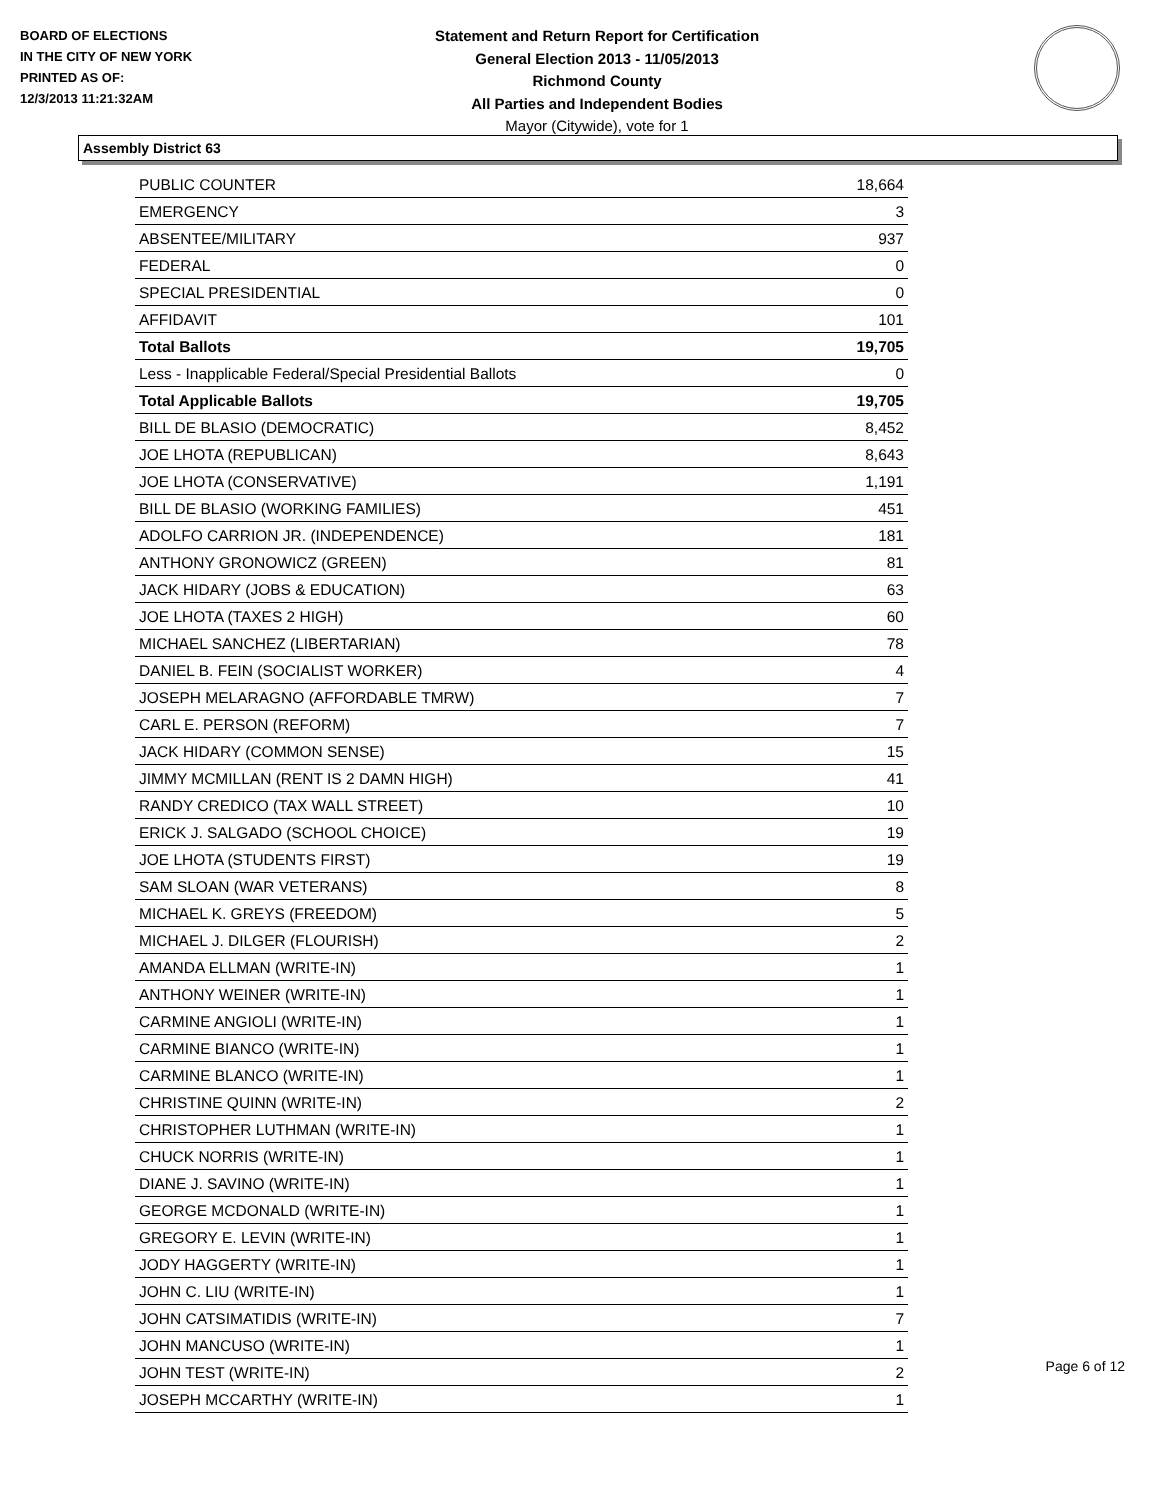BOARD OF ELECTIONS
IN THE CITY OF NEW YORK
PRINTED AS OF:
12/3/2013 11:21:32AM
Statement and Return Report for Certification
General Election 2013 - 11/05/2013
Richmond County
All Parties and Independent Bodies
Mayor (Citywide), vote for 1
Assembly District 63
| PUBLIC COUNTER | 18,664 |
| EMERGENCY | 3 |
| ABSENTEE/MILITARY | 937 |
| FEDERAL | 0 |
| SPECIAL PRESIDENTIAL | 0 |
| AFFIDAVIT | 101 |
| Total Ballots | 19,705 |
| Less - Inapplicable Federal/Special Presidential Ballots | 0 |
| Total Applicable Ballots | 19,705 |
| BILL DE BLASIO (DEMOCRATIC) | 8,452 |
| JOE LHOTA (REPUBLICAN) | 8,643 |
| JOE LHOTA (CONSERVATIVE) | 1,191 |
| BILL DE BLASIO (WORKING FAMILIES) | 451 |
| ADOLFO CARRION JR. (INDEPENDENCE) | 181 |
| ANTHONY GRONOWICZ (GREEN) | 81 |
| JACK HIDARY (JOBS & EDUCATION) | 63 |
| JOE LHOTA (TAXES 2 HIGH) | 60 |
| MICHAEL SANCHEZ (LIBERTARIAN) | 78 |
| DANIEL B. FEIN (SOCIALIST WORKER) | 4 |
| JOSEPH MELARAGNO (AFFORDABLE TMRW) | 7 |
| CARL E. PERSON (REFORM) | 7 |
| JACK HIDARY (COMMON SENSE) | 15 |
| JIMMY MCMILLAN (RENT IS 2 DAMN HIGH) | 41 |
| RANDY CREDICO (TAX WALL STREET) | 10 |
| ERICK J. SALGADO (SCHOOL CHOICE) | 19 |
| JOE LHOTA (STUDENTS FIRST) | 19 |
| SAM SLOAN (WAR VETERANS) | 8 |
| MICHAEL K. GREYS (FREEDOM) | 5 |
| MICHAEL J. DILGER (FLOURISH) | 2 |
| AMANDA ELLMAN (WRITE-IN) | 1 |
| ANTHONY WEINER (WRITE-IN) | 1 |
| CARMINE ANGIOLI (WRITE-IN) | 1 |
| CARMINE BIANCO (WRITE-IN) | 1 |
| CARMINE BLANCO (WRITE-IN) | 1 |
| CHRISTINE QUINN (WRITE-IN) | 2 |
| CHRISTOPHER LUTHMAN (WRITE-IN) | 1 |
| CHUCK NORRIS (WRITE-IN) | 1 |
| DIANE J. SAVINO (WRITE-IN) | 1 |
| GEORGE MCDONALD (WRITE-IN) | 1 |
| GREGORY E. LEVIN (WRITE-IN) | 1 |
| JODY HAGGERTY (WRITE-IN) | 1 |
| JOHN C. LIU (WRITE-IN) | 1 |
| JOHN CATSIMATIDIS (WRITE-IN) | 7 |
| JOHN MANCUSO (WRITE-IN) | 1 |
| JOHN TEST (WRITE-IN) | 2 |
| JOSEPH MCCARTHY (WRITE-IN) | 1 |
Page 6 of 12